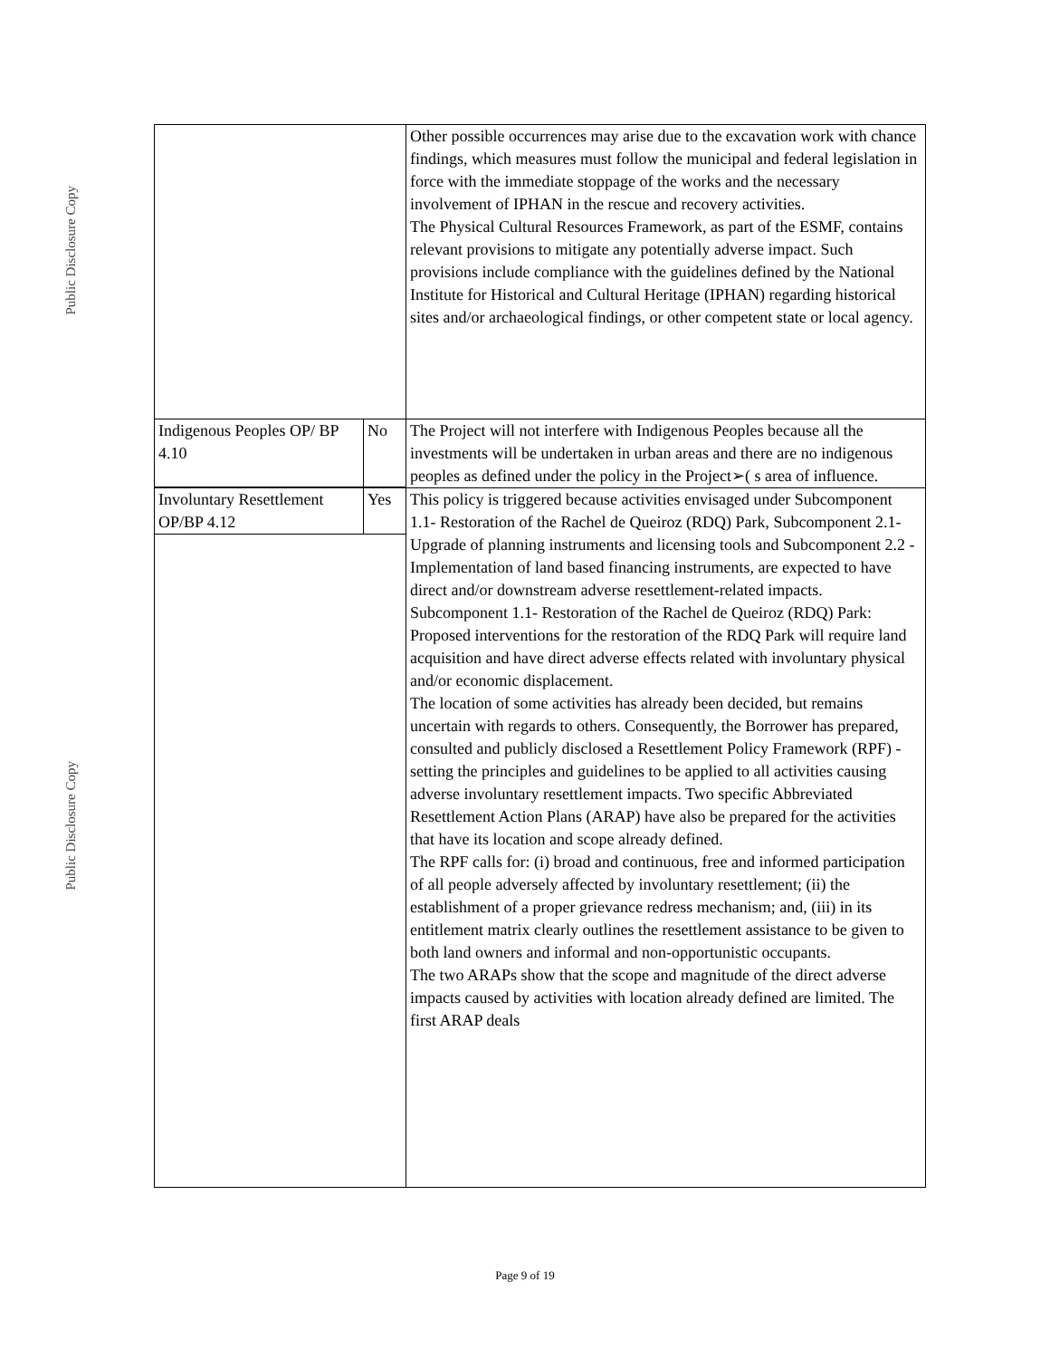Public Disclosure Copy
Public Disclosure Copy
| | | Other possible occurrences may arise due to the excavation work with chance findings, which measures must follow the municipal and federal legislation in force with the immediate stoppage of the works and the necessary involvement of IPHAN in the rescue and recovery activities. The Physical Cultural Resources Framework, as part of the ESMF, contains relevant provisions to mitigate any potentially adverse impact. Such provisions include compliance with the guidelines defined by the National Institute for Historical and Cultural Heritage (IPHAN) regarding historical sites and/or archaeological findings, or other competent state or local agency. |
| Indigenous Peoples OP/ BP 4.10 | No | The Project will not interfere with Indigenous Peoples because all the investments will be undertaken in urban areas and there are no indigenous peoples as defined under the policy in the Project➢( s area of influence. |
| Involuntary Resettlement OP/BP 4.12 | Yes | This policy is triggered because activities envisaged under Subcomponent 1.1- Restoration of the Rachel de Queiroz (RDQ) Park, Subcomponent 2.1- Upgrade of planning instruments and licensing tools and Subcomponent 2.2 - Implementation of land based financing instruments, are expected to have direct and/or downstream adverse resettlement-related impacts. Subcomponent 1.1- Restoration of the Rachel de Queiroz (RDQ) Park: Proposed interventions for the restoration of the RDQ Park will require land acquisition and have direct adverse effects related with involuntary physical and/or economic displacement. The location of some activities has already been decided, but remains uncertain with regards to others. Consequently, the Borrower has prepared, consulted and publicly disclosed a Resettlement Policy Framework (RPF) - setting the principles and guidelines to be applied to all activities causing adverse involuntary resettlement impacts. Two specific Abbreviated Resettlement Action Plans (ARAP) have also be prepared for the activities that have its location and scope already defined. The RPF calls for: (i) broad and continuous, free and informed participation of all people adversely affected by involuntary resettlement; (ii) the establishment of a proper grievance redress mechanism; and, (iii) in its entitlement matrix clearly outlines the resettlement assistance to be given to both land owners and informal and non-opportunistic occupants. The two ARAPs show that the scope and magnitude of the direct adverse impacts caused by activities with location already defined are limited. The first ARAP deals |
Page 9 of 19